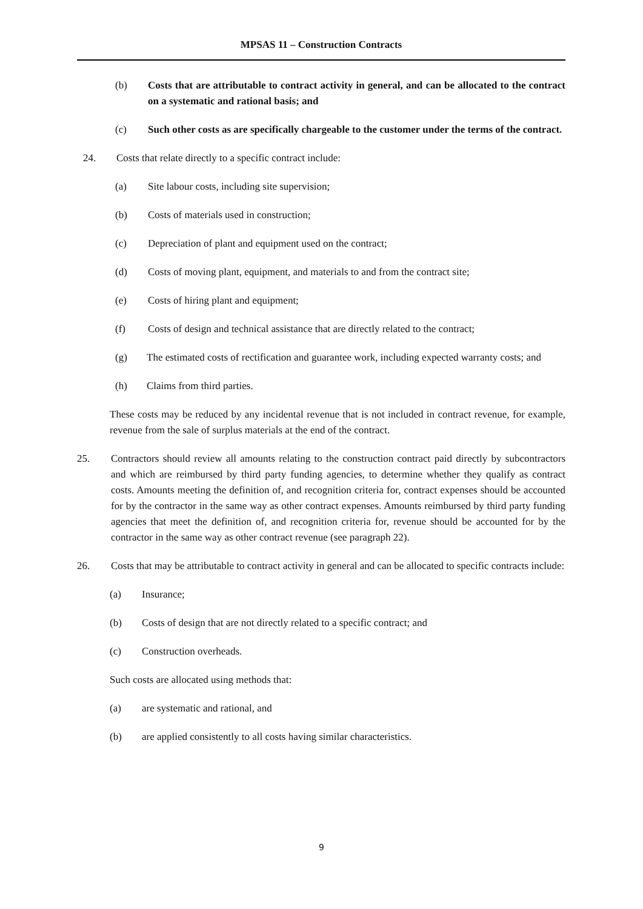MPSAS 11 – Construction Contracts
(b) Costs that are attributable to contract activity in general, and can be allocated to the contract on a systematic and rational basis; and
(c) Such other costs as are specifically chargeable to the customer under the terms of the contract.
24. Costs that relate directly to a specific contract include:
(a) Site labour costs, including site supervision;
(b) Costs of materials used in construction;
(c) Depreciation of plant and equipment used on the contract;
(d) Costs of moving plant, equipment, and materials to and from the contract site;
(e) Costs of hiring plant and equipment;
(f) Costs of design and technical assistance that are directly related to the contract;
(g) The estimated costs of rectification and guarantee work, including expected warranty costs; and
(h) Claims from third parties.
These costs may be reduced by any incidental revenue that is not included in contract revenue, for example, revenue from the sale of surplus materials at the end of the contract.
25. Contractors should review all amounts relating to the construction contract paid directly by subcontractors and which are reimbursed by third party funding agencies, to determine whether they qualify as contract costs. Amounts meeting the definition of, and recognition criteria for, contract expenses should be accounted for by the contractor in the same way as other contract expenses. Amounts reimbursed by third party funding agencies that meet the definition of, and recognition criteria for, revenue should be accounted for by the contractor in the same way as other contract revenue (see paragraph 22).
26. Costs that may be attributable to contract activity in general and can be allocated to specific contracts include:
(a) Insurance;
(b) Costs of design that are not directly related to a specific contract; and
(c) Construction overheads.
Such costs are allocated using methods that:
(a) are systematic and rational, and
(b) are applied consistently to all costs having similar characteristics.
9